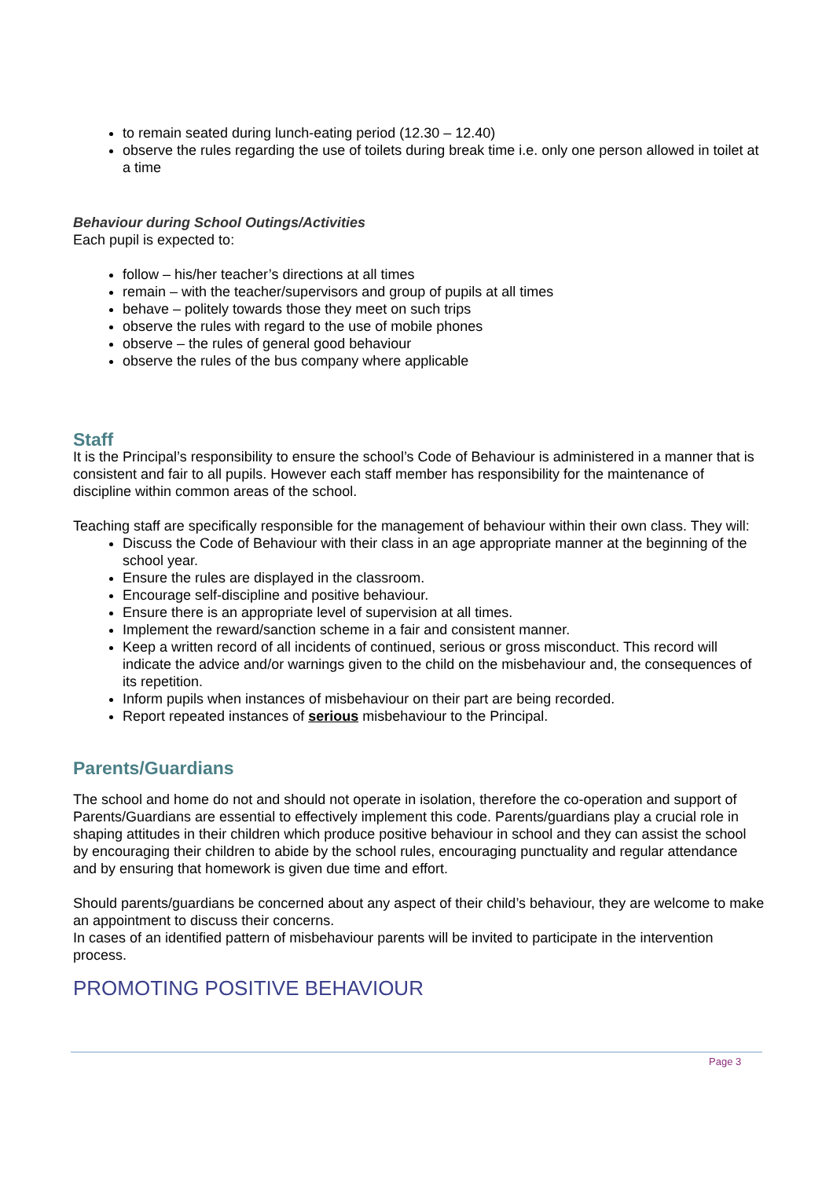to remain seated during lunch-eating period (12.30 – 12.40)
observe the rules regarding the use of toilets during break time i.e. only one person allowed in toilet at a time
Behaviour during School Outings/Activities
Each pupil is expected to:
follow – his/her teacher’s directions at all times
remain – with the teacher/supervisors and group of pupils at all times
behave – politely towards those they meet on such trips
observe the rules with regard to the use of mobile phones
observe – the rules of general good behaviour
observe the rules of the bus company where applicable
Staff
It is the Principal’s responsibility to ensure the school’s Code of Behaviour is administered in a manner that is consistent and fair to all pupils. However each staff member has responsibility for the maintenance of discipline within common areas of the school.
Teaching staff are specifically responsible for the management of behaviour within their own class. They will:
Discuss the Code of Behaviour with their class in an age appropriate manner at the beginning of the school year.
Ensure the rules are displayed in the classroom.
Encourage self-discipline and positive behaviour.
Ensure there is an appropriate level of supervision at all times.
Implement the reward/sanction scheme in a fair and consistent manner.
Keep a written record of all incidents of continued, serious or gross misconduct. This record will indicate the advice and/or warnings given to the child on the misbehaviour and, the consequences of its repetition.
Inform pupils when instances of misbehaviour on their part are being recorded.
Report repeated instances of serious misbehaviour to the Principal.
Parents/Guardians
The school and home do not and should not operate in isolation, therefore the co-operation and support of Parents/Guardians are essential to effectively implement this code. Parents/guardians play a crucial role in shaping attitudes in their children which produce positive behaviour in school and they can assist the school by encouraging their children to abide by the school rules, encouraging punctuality and regular attendance and by ensuring that homework is given due time and effort.
Should parents/guardians be concerned about any aspect of their child’s behaviour, they are welcome to make an appointment to discuss their concerns.
In cases of an identified pattern of misbehaviour parents will be invited to participate in the intervention process.
PROMOTING POSITIVE BEHAVIOUR
Page 3